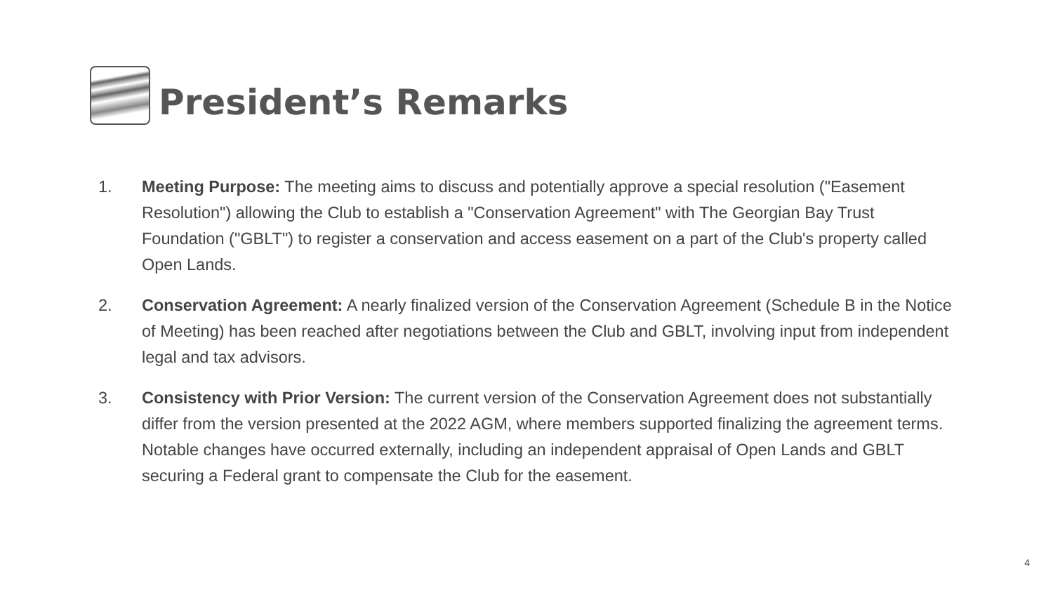President’s Remarks
1. Meeting Purpose: The meeting aims to discuss and potentially approve a special resolution ("Easement Resolution") allowing the Club to establish a "Conservation Agreement" with The Georgian Bay Trust Foundation ("GBLT") to register a conservation and access easement on a part of the Club's property called Open Lands.
2. Conservation Agreement: A nearly finalized version of the Conservation Agreement (Schedule B in the Notice of Meeting) has been reached after negotiations between the Club and GBLT, involving input from independent legal and tax advisors.
3. Consistency with Prior Version: The current version of the Conservation Agreement does not substantially differ from the version presented at the 2022 AGM, where members supported finalizing the agreement terms. Notable changes have occurred externally, including an independent appraisal of Open Lands and GBLT securing a Federal grant to compensate the Club for the easement.
4